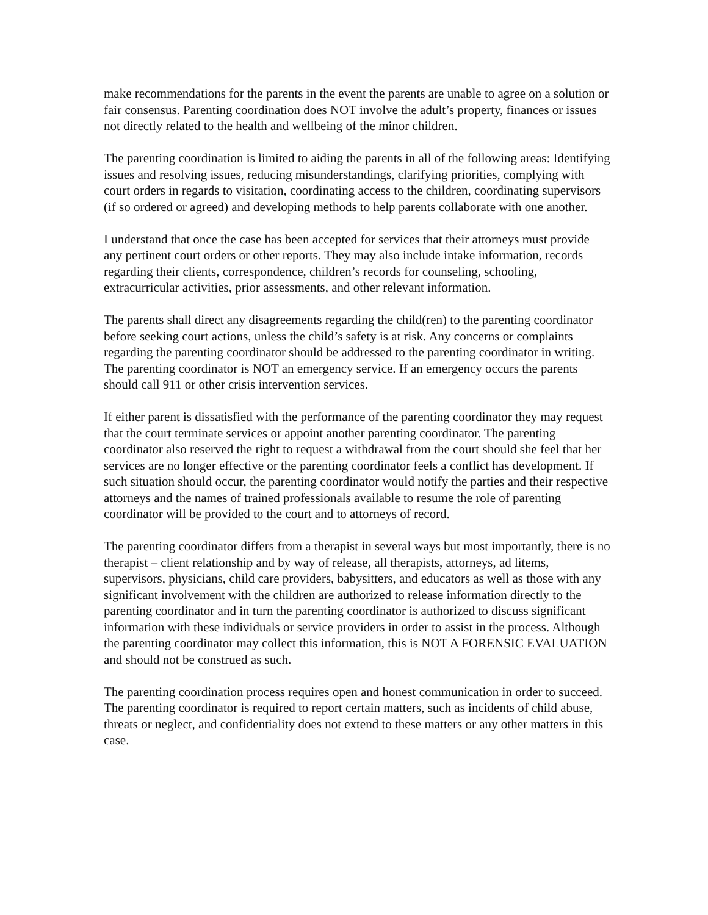make recommendations for the parents in the event the parents are unable to agree on a solution or fair consensus. Parenting coordination does NOT involve the adult’s property, finances or issues not directly related to the health and wellbeing of the minor children.
The parenting coordination is limited to aiding the parents in all of the following areas: Identifying issues and resolving issues, reducing misunderstandings, clarifying priorities, complying with court orders in regards to visitation, coordinating access to the children, coordinating supervisors (if so ordered or agreed) and developing methods to help parents collaborate with one another.
I understand that once the case has been accepted for services that their attorneys must provide any pertinent court orders or other reports. They may also include intake information, records regarding their clients, correspondence, children’s records for counseling, schooling, extracurricular activities, prior assessments, and other relevant information.
The parents shall direct any disagreements regarding the child(ren) to the parenting coordinator before seeking court actions, unless the child’s safety is at risk. Any concerns or complaints regarding the parenting coordinator should be addressed to the parenting coordinator in writing. The parenting coordinator is NOT an emergency service. If an emergency occurs the parents should call 911 or other crisis intervention services.
If either parent is dissatisfied with the performance of the parenting coordinator they may request that the court terminate services or appoint another parenting coordinator. The parenting coordinator also reserved the right to request a withdrawal from the court should she feel that her services are no longer effective or the parenting coordinator feels a conflict has development. If such situation should occur, the parenting coordinator would notify the parties and their respective attorneys and the names of trained professionals available to resume the role of parenting coordinator will be provided to the court and to attorneys of record.
The parenting coordinator differs from a therapist in several ways but most importantly, there is no therapist – client relationship and by way of release, all therapists, attorneys, ad litems, supervisors, physicians, child care providers, babysitters, and educators as well as those with any significant involvement with the children are authorized to release information directly to the parenting coordinator and in turn the parenting coordinator is authorized to discuss significant information with these individuals or service providers in order to assist in the process. Although the parenting coordinator may collect this information, this is NOT A FORENSIC EVALUATION and should not be construed as such.
The parenting coordination process requires open and honest communication in order to succeed. The parenting coordinator is required to report certain matters, such as incidents of child abuse, threats or neglect, and confidentiality does not extend to these matters or any other matters in this case.